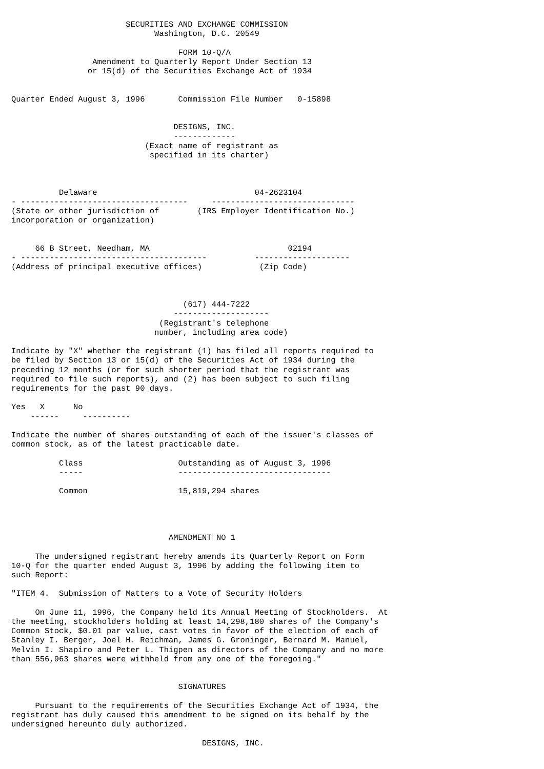SECURITIES AND EXCHANGE COMMISSION
                              Washington, D.C. 20549

                                   FORM 10-Q/A
                 Amendment to Quarterly Report Under Section 13
                or 15(d) of the Securities Exchange Act of 1934


Quarter Ended August 3, 1996       Commission File Number   0-15898


                                  DESIGNS, INC.
                                  -------------
                            (Exact name of registrant as
                             specified in its charter)



          Delaware                                 04-2623104
- -----------------------------------     ------------------------------
(State or other jurisdiction of        (IRS Employer Identification No.)
incorporation or organization)


     66 B Street, Needham, MA                             02194
- ---------------------------------------          --------------------
(Address of principal executive offices)            (Zip Code)



                                    (617) 444-7222
                                  --------------------
                               (Registrant's telephone
                              number, including area code)

Indicate by "X" whether the registrant (1) has filed all reports required to
be filed by Section 13 or 15(d) of the Securities Act of 1934 during the
preceding 12 months (or for such shorter period that the registrant was
required to file such reports), and (2) has been subject to such filing
requirements for the past 90 days.

Yes   X      No
    ------     ----------

Indicate the number of shares outstanding of each of the issuer's classes of
common stock, as of the latest practicable date.

          Class                    Outstanding as of August 3, 1996
          -----                    --------------------------------

          Common                   15,819,294 shares




                                 AMENDMENT NO 1

     The undersigned registrant hereby amends its Quarterly Report on Form
10-Q for the quarter ended August 3, 1996 by adding the following item to
such Report:

"ITEM 4.  Submission of Matters to a Vote of Security Holders

     On June 11, 1996, the Company held its Annual Meeting of Stockholders.  At
the meeting, stockholders holding at least 14,298,180 shares of the Company's
Common Stock, $0.01 par value, cast votes in favor of the election of each of
Stanley I. Berger, Joel H. Reichman, James G. Groninger, Bernard M. Manuel,
Melvin I. Shapiro and Peter L. Thigpen as directors of the Company and no more
than 556,963 shares were withheld from any one of the foregoing."


                                   SIGNATURES

     Pursuant to the requirements of the Securities Exchange Act of 1934, the
registrant has duly caused this amendment to be signed on its behalf by the
undersigned hereunto duly authorized.

                                        DESIGNS, INC.